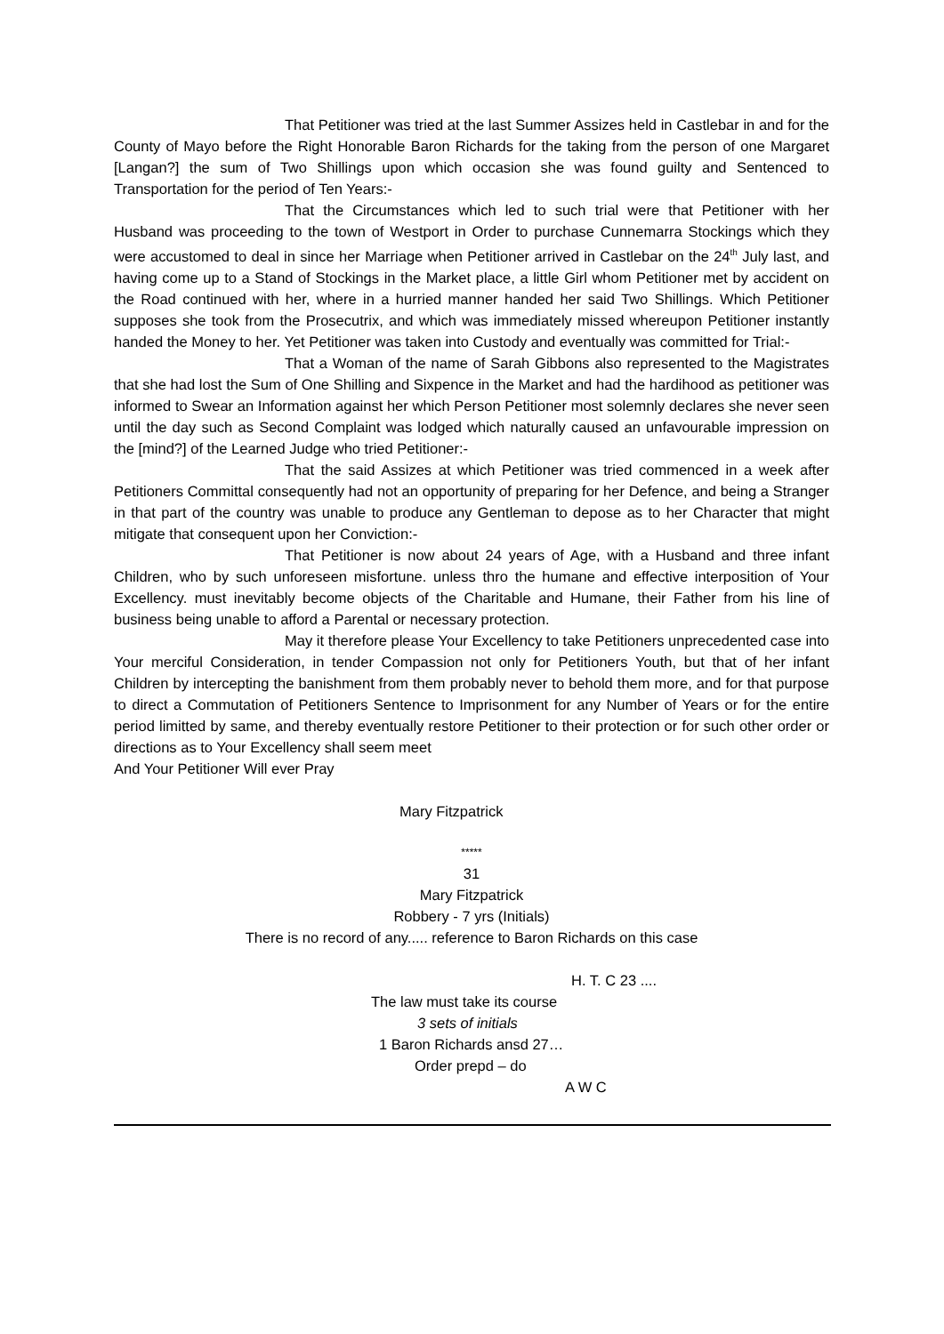That Petitioner was tried at the last Summer Assizes held in Castlebar in and for the County of Mayo before the Right Honorable Baron Richards for the taking from the person of one Margaret [Langan?] the sum of Two Shillings upon which occasion she was found guilty and Sentenced to Transportation for the period of Ten Years:-
That the Circumstances which led to such trial were that Petitioner with her Husband was proceeding to the town of Westport in Order to purchase Cunnemarra Stockings which they were accustomed to deal in since her Marriage when Petitioner arrived in Castlebar on the 24<sup>th</sup> July last, and having come up to a Stand of Stockings in the Market place, a little Girl whom Petitioner met by accident on the Road continued with her, where in a hurried manner handed her said Two Shillings. Which Petitioner supposes she took from the Prosecutrix, and which was immediately missed whereupon Petitioner instantly handed the Money to her. Yet Petitioner was taken into Custody and eventually was committed for Trial:-
That a Woman of the name of Sarah Gibbons also represented to the Magistrates that she had lost the Sum of One Shilling and Sixpence in the Market and had the hardihood as petitioner was informed to Swear an Information against her which Person Petitioner most solemnly declares she never seen until the day such as Second Complaint was lodged which naturally caused an unfavourable impression on the [mind?] of the Learned Judge who tried Petitioner:-
That the said Assizes at which Petitioner was tried commenced in a week after Petitioners Committal consequently had not an opportunity of preparing for her Defence, and being a Stranger in that part of the country was unable to produce any Gentleman to depose as to her Character that might mitigate that consequent upon her Conviction:-
That Petitioner is now about 24 years of Age, with a Husband and three infant Children, who by such unforeseen misfortune. unless thro the humane and effective interposition of Your Excellency. must inevitably become objects of the Charitable and Humane, their Father from his line of business being unable to afford a Parental or necessary protection.
May it therefore please Your Excellency to take Petitioners unprecedented case into Your merciful Consideration, in tender Compassion not only for Petitioners Youth, but that of her infant Children by intercepting the banishment from them probably never to behold them more, and for that purpose to direct a Commutation of Petitioners Sentence to Imprisonment for any Number of Years or for the entire period limitted by same, and thereby eventually restore Petitioner to their protection or for such other order or directions as to Your Excellency shall seem meet
And Your Petitioner Will ever Pray
Mary Fitzpatrick
*****
31
Mary Fitzpatrick
Robbery - 7 yrs (Initials)
There is no record of any..... reference to Baron Richards on this case
H. T. C 23 ....
The law must take its course
3 sets of initials
1 Baron Richards ansd 27…
Order prepd – do
A W C